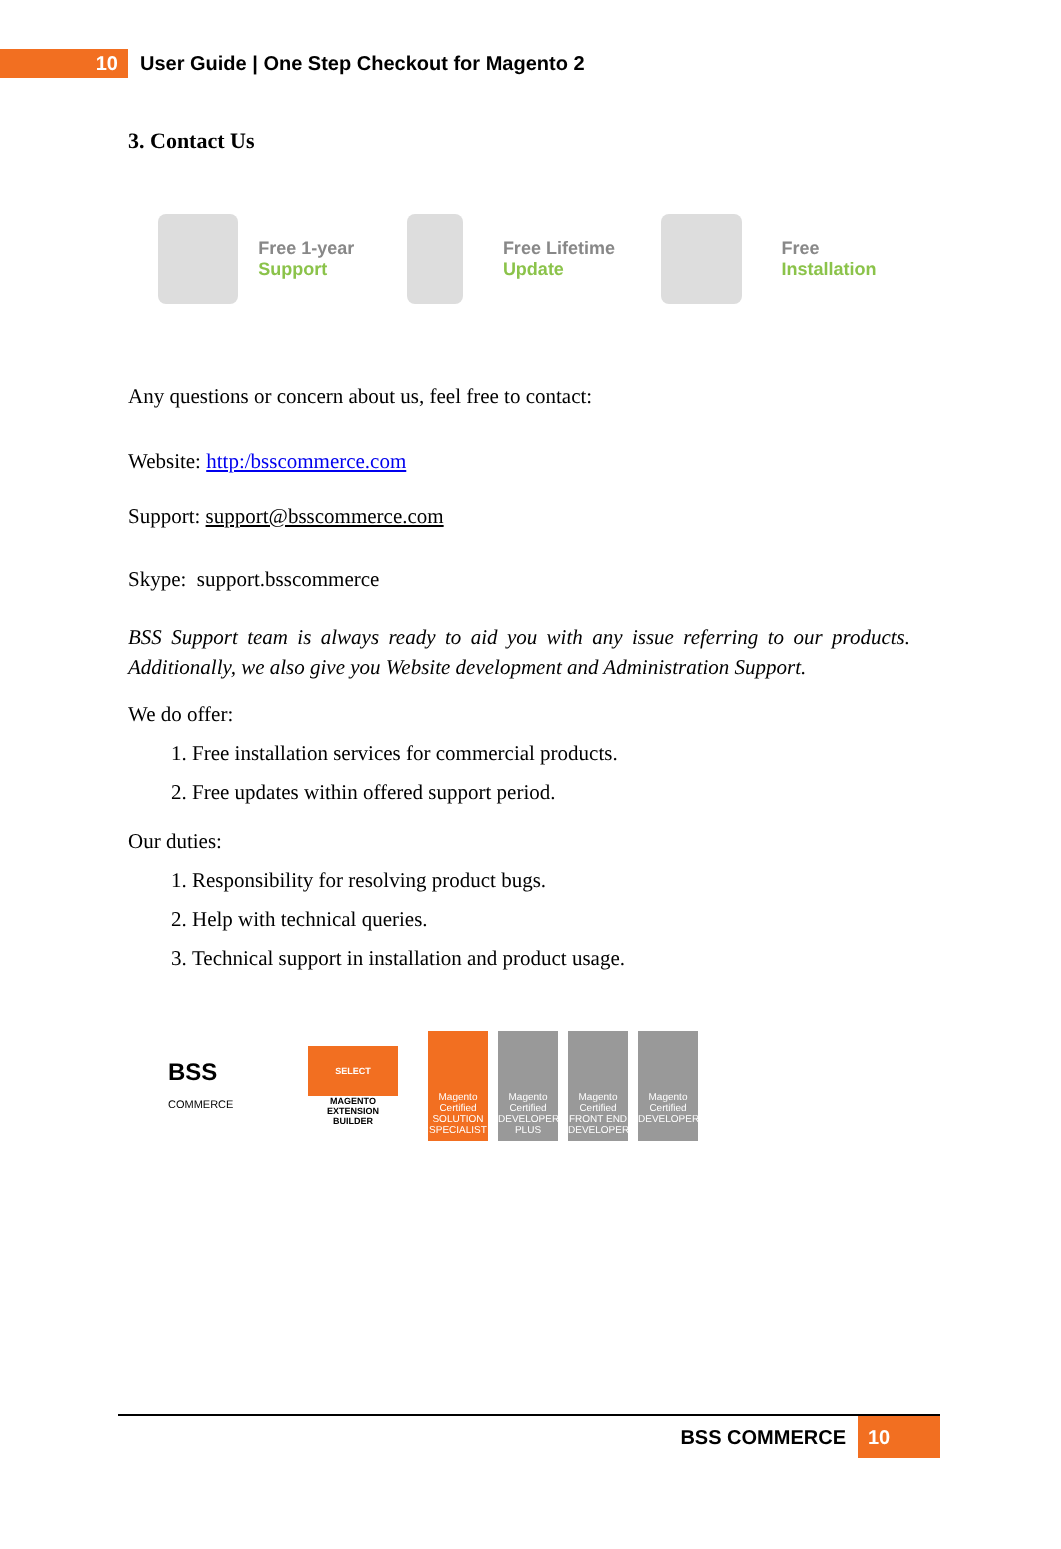10
User Guide | One Step Checkout for Magento 2
3. Contact Us
Free 1-year
Support
Free Lifetime
Update
Free
Installation
Any questions or concern about us, feel free to contact:
Website: http:/bsscommerce.com
Support: support@bsscommerce.com
Skype: support.bsscommerce
BSS Support team is always ready to aid you with any issue referring to our products. Additionally, we also give you Website development and Administration Support.
We do offer:
1. Free installation services for commercial products.
2. Free updates within offered support period.
Our duties:
1. Responsibility for resolving product bugs.
2. Help with technical queries.
3. Technical support in installation and product usage.
BSS
COMMERCE
SELECT
MAGENTO EXTENSION BUILDER
Magento Certified SOLUTION SPECIALIST
Magento Certified DEVELOPER PLUS
Magento Certified FRONT END DEVELOPER
Magento Certified DEVELOPER
BSS COMMERCE 10